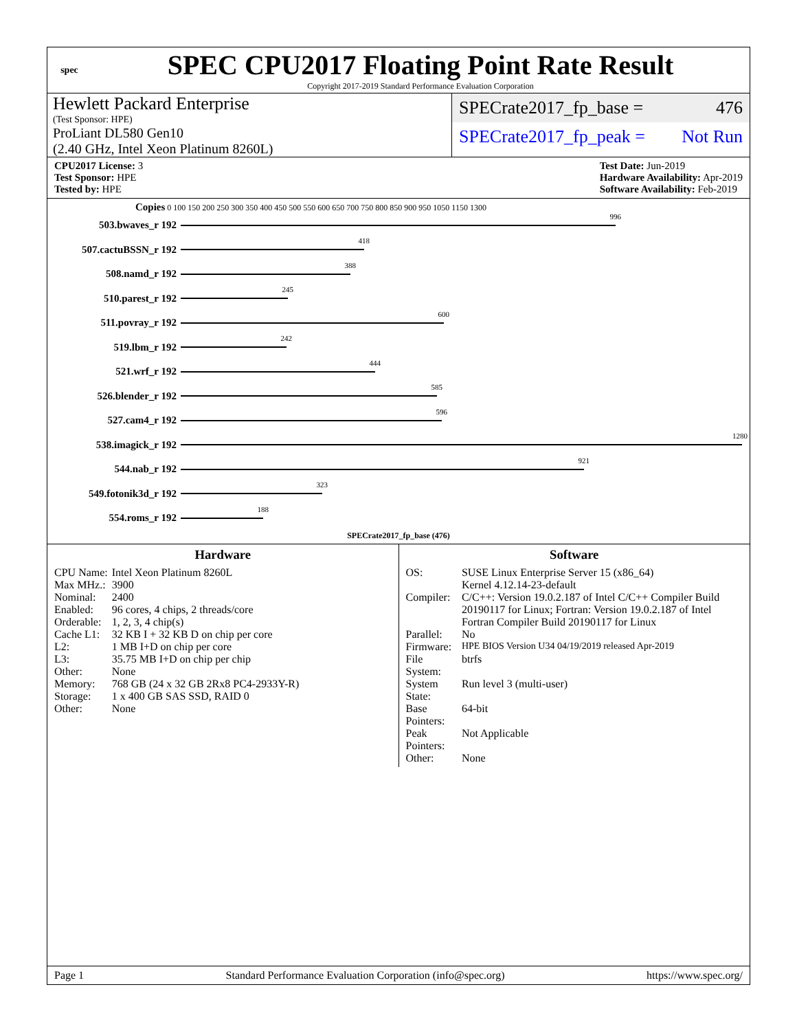spec
SPEC CPU2017 Floating Point Rate Result
Copyright 2017-2019 Standard Performance Evaluation Corporation
Hewlett Packard Enterprise
(Test Sponsor: HPE)
ProLiant DL580 Gen10
(2.40 GHz, Intel Xeon Platinum 8260L)
SPECrate2017_fp_base = 476
SPECrate2017_fp_peak = Not Run
CPU2017 License: 3
Test Sponsor: HPE
Tested by: HPE
Test Date: Jun-2019
Hardware Availability: Apr-2019
Software Availability: Feb-2019
Copies 0 100 150 200 250 300 350 400 450 500 550 600 650 700 750 800 850 900 950 1050 1150 1300
503.bwaves_r 192
996
507.cactuBSSN_r 192
418
508.namd_r 192
388
510.parest_r 192
245
511.povray_r 192
600
519.lbm_r 192
242
521.wrf_r 192
444
526.blender_r 192
585
527.cam4_r 192
596
538.imagick_r 192
1280
544.nab_r 192
921
549.fotonik3d_r 192
323
554.roms_r 192
188
SPECrate2017_fp_base (476)
Hardware
| CPU Name: | Intel Xeon Platinum 8260L |
| Max MHz.: | 3900 |
| Nominal: | 2400 |
| Enabled: | 96 cores, 4 chips, 2 threads/core |
| Orderable: | 1, 2, 3, 4 chip(s) |
| Cache L1: | 32 KB I + 32 KB D on chip per core |
| L2: | 1 MB I+D on chip per core |
| L3: | 35.75 MB I+D on chip per chip |
| Other: | None |
| Memory: | 768 GB (24 x 32 GB 2Rx8 PC4-2933Y-R) |
| Storage: | 1 x 400 GB SAS SSD, RAID 0 |
| Other: | None |
Software
| OS: | SUSE Linux Enterprise Server 15 (x86_64) Kernel 4.12.14-23-default |
| Compiler: | C/C++: Version 19.0.2.187 of Intel C/C++ Compiler Build 20190117 for Linux; Fortran: Version 19.0.2.187 of Intel Fortran Compiler Build 20190117 for Linux |
| Parallel: | No |
| Firmware: | HPE BIOS Version U34 04/19/2019 released Apr-2019 |
| File System: | btrfs |
| System State: | Run level 3 (multi-user) |
| Base Pointers: | 64-bit |
| Peak Pointers: | Not Applicable |
| Other: | None |
Page 1 Standard Performance Evaluation Corporation (info@spec.org) https://www.spec.org/